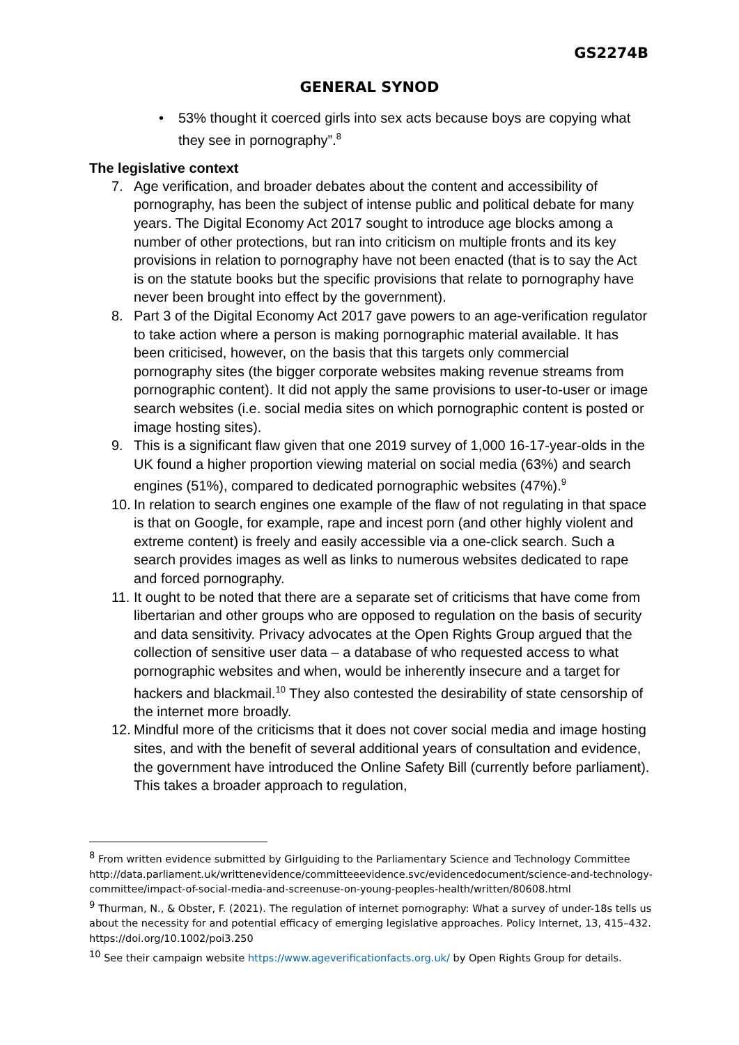GS2274B
GENERAL SYNOD
• 53% thought it coerced girls into sex acts because boys are copying what they see in pornography”.<sup>8</sup>
The legislative context
7. Age verification, and broader debates about the content and accessibility of pornography, has been the subject of intense public and political debate for many years. The Digital Economy Act 2017 sought to introduce age blocks among a number of other protections, but ran into criticism on multiple fronts and its key provisions in relation to pornography have not been enacted (that is to say the Act is on the statute books but the specific provisions that relate to pornography have never been brought into effect by the government).
8. Part 3 of the Digital Economy Act 2017 gave powers to an age-verification regulator to take action where a person is making pornographic material available. It has been criticised, however, on the basis that this targets only commercial pornography sites (the bigger corporate websites making revenue streams from pornographic content). It did not apply the same provisions to user-to-user or image search websites (i.e. social media sites on which pornographic content is posted or image hosting sites).
9. This is a significant flaw given that one 2019 survey of 1,000 16-17-year-olds in the UK found a higher proportion viewing material on social media (63%) and search engines (51%), compared to dedicated pornographic websites (47%).<sup>9</sup>
10. In relation to search engines one example of the flaw of not regulating in that space is that on Google, for example, rape and incest porn (and other highly violent and extreme content) is freely and easily accessible via a one-click search. Such a search provides images as well as links to numerous websites dedicated to rape and forced pornography.
11. It ought to be noted that there are a separate set of criticisms that have come from libertarian and other groups who are opposed to regulation on the basis of security and data sensitivity. Privacy advocates at the Open Rights Group argued that the collection of sensitive user data – a database of who requested access to what pornographic websites and when, would be inherently insecure and a target for hackers and blackmail.<sup>10</sup> They also contested the desirability of state censorship of the internet more broadly.
12. Mindful more of the criticisms that it does not cover social media and image hosting sites, and with the benefit of several additional years of consultation and evidence, the government have introduced the Online Safety Bill (currently before parliament). This takes a broader approach to regulation,
<sup>8</sup> From written evidence submitted by Girlguiding to the Parliamentary Science and Technology Committee http://data.parliament.uk/writtenevidence/committeeevidence.svc/evidencedocument/science-and-technology-committee/impact-of-social-media-and-screenuse-on-young-peoples-health/written/80608.html
<sup>9</sup> Thurman, N., & Obster, F. (2021). The regulation of internet pornography: What a survey of under-18s tells us about the necessity for and potential efficacy of emerging legislative approaches. Policy Internet, 13, 415–432. https://doi.org/10.1002/poi3.250
<sup>10</sup> See their campaign website https://www.ageverificationfacts.org.uk/ by Open Rights Group for details.